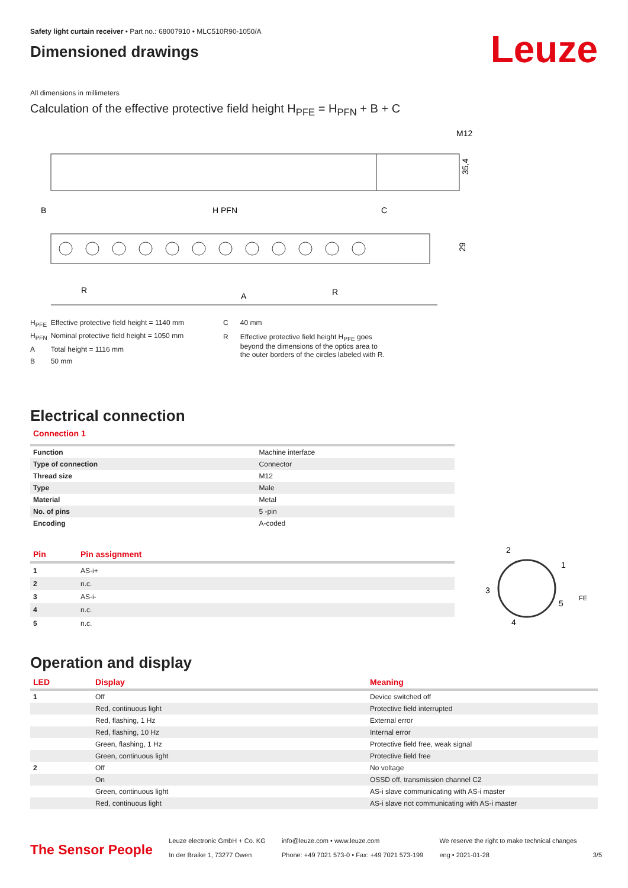Safety light curtain receiver • Part no.: 68007910 • MLC510R90-1050/A
Dimensioned drawings
Leuze
All dimensions in millimeters
Calculation of the effective protective field height H<sub>PFE</sub> = H<sub>PFN</sub> + B + C
M12
35,4
B
H PFN
C
29
R
A
R
| H<sub>PFE</sub> | Effective protective field height = 1140 mm |
| H<sub>PFN</sub> | Nominal protective field height = 1050 mm |
| A | Total height = 1116 mm |
| B | 50 mm |
| C | 40 mm |
| R | Effective protective field height H<sub>PFE</sub> goes beyond the dimensions of the optics area to the outer borders of the circles labeled with R. |
Electrical connection
Connection 1
| Function | Machine interface |
| Type of connection | Connector |
| Thread size | M12 |
| Type | Male |
| Material | Metal |
| No. of pins | 5 -pin |
| Encoding | A-coded |
| Pin | Pin assignment |
| --- | --- |
| 1 | AS-i+ |
| 2 | n.c. |
| 3 | AS-i- |
| 4 | n.c. |
| 5 | n.c. |
2
1
3
5
4
FE
Operation and display
| LED | Display | Meaning |
| --- | --- | --- |
| 1 | Off | Device switched off |
| | Red, continuous light | Protective field interrupted |
| | Red, flashing, 1 Hz | External error |
| | Red, flashing, 10 Hz | Internal error |
| | Green, flashing, 1 Hz | Protective field free, weak signal |
| | Green, continuous light | Protective field free |
| 2 | Off | No voltage |
| | On | OSSD off, transmission channel C2 |
| | Green, continuous light | AS-i slave communicating with AS-i master |
| | Red, continuous light | AS-i slave not communicating with AS-i master |
The Sensor People
Leuze electronic GmbH + Co. KG
In der Braike 1, 73277 Owen
info@leuze.com • www.leuze.com
Phone: +49 7021 573-0 • Fax: +49 7021 573-199
We reserve the right to make technical changes
eng • 2021-01-28
3/5